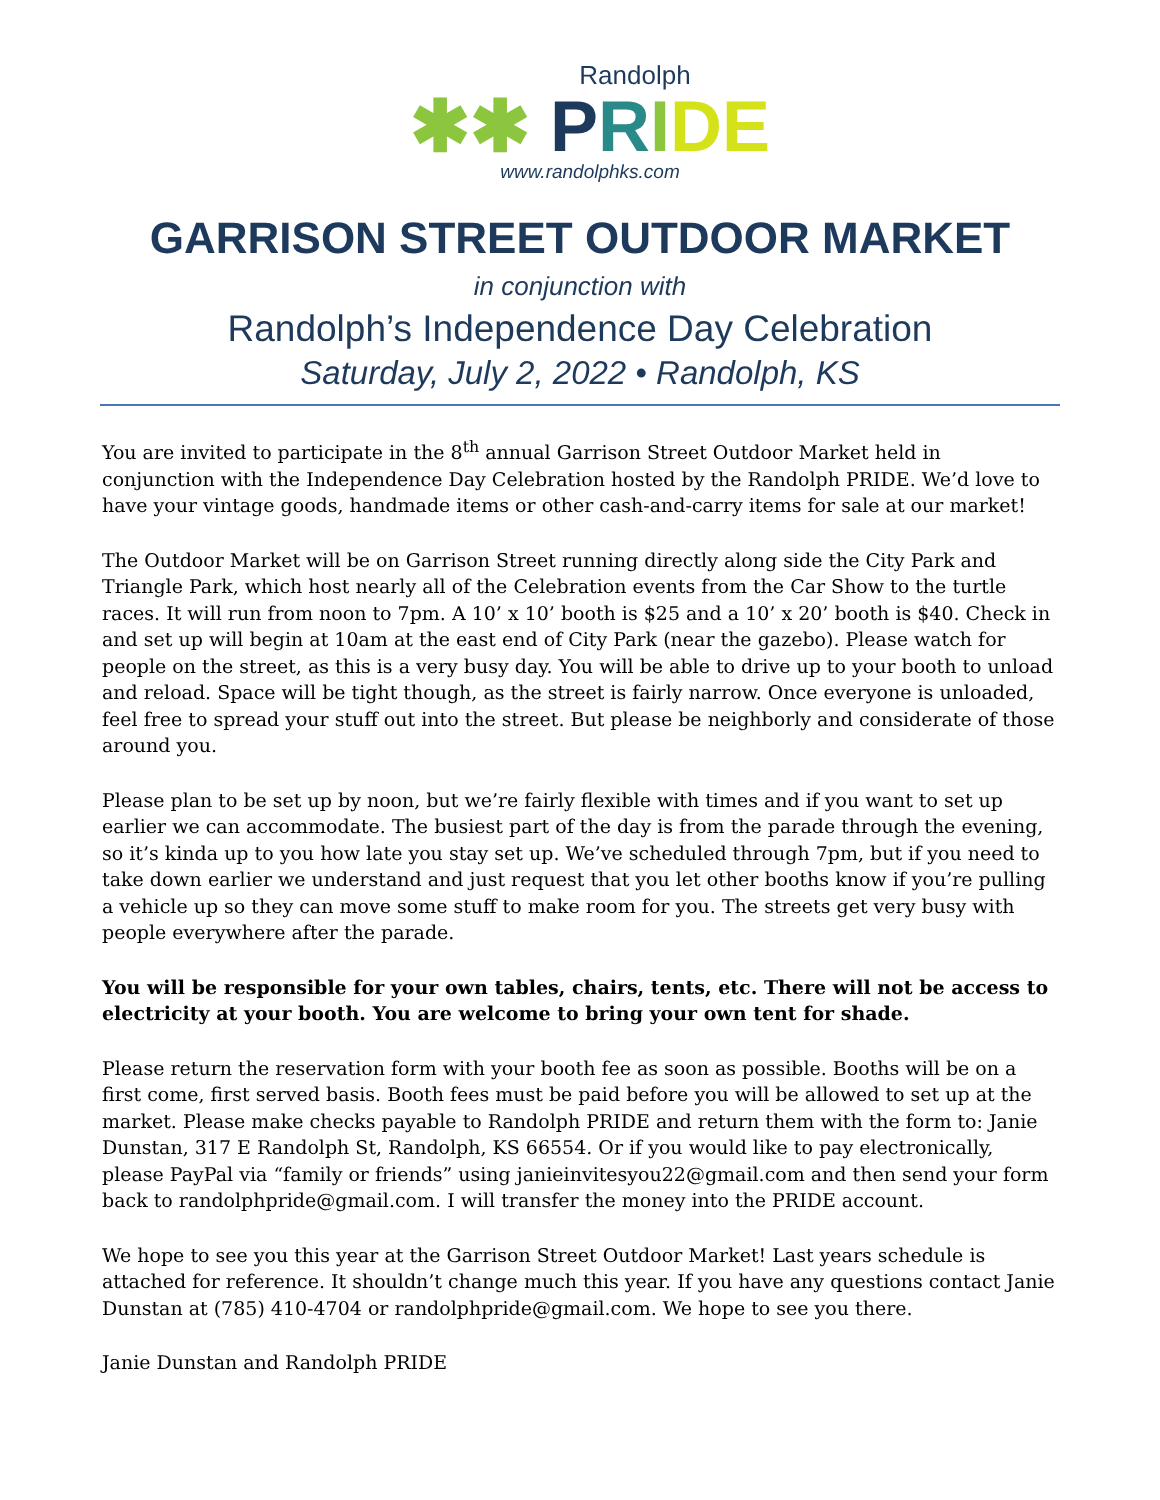Randolph
✱✱ PRIDE
www.randolphks.com
GARRISON STREET OUTDOOR MARKET
in conjunction with
Randolph’s Independence Day Celebration
Saturday, July 2, 2022 • Randolph, KS
You are invited to participate in the 8<sup>th</sup> annual Garrison Street Outdoor Market held in conjunction with the Independence Day Celebration hosted by the Randolph PRIDE. We’d love to have your vintage goods, handmade items or other cash-and-carry items for sale at our market!
The Outdoor Market will be on Garrison Street running directly along side the City Park and Triangle Park, which host nearly all of the Celebration events from the Car Show to the turtle races. It will run from noon to 7pm. A 10’ x 10’ booth is $25 and a 10’ x 20’ booth is $40. Check in and set up will begin at 10am at the east end of City Park (near the gazebo). Please watch for people on the street, as this is a very busy day. You will be able to drive up to your booth to unload and reload. Space will be tight though, as the street is fairly narrow. Once everyone is unloaded, feel free to spread your stuff out into the street. But please be neighborly and considerate of those around you.
Please plan to be set up by noon, but we’re fairly flexible with times and if you want to set up earlier we can accommodate. The busiest part of the day is from the parade through the evening, so it’s kinda up to you how late you stay set up. We’ve scheduled through 7pm, but if you need to take down earlier we understand and just request that you let other booths know if you’re pulling a vehicle up so they can move some stuff to make room for you. The streets get very busy with people everywhere after the parade.
You will be responsible for your own tables, chairs, tents, etc. There will not be access to electricity at your booth. You are welcome to bring your own tent for shade.
Please return the reservation form with your booth fee as soon as possible. Booths will be on a first come, first served basis. Booth fees must be paid before you will be allowed to set up at the market. Please make checks payable to Randolph PRIDE and return them with the form to: Janie Dunstan, 317 E Randolph St, Randolph, KS 66554. Or if you would like to pay electronically, please PayPal via “family or friends” using janieinvitesyou22@gmail.com and then send your form back to randolphpride@gmail.com. I will transfer the money into the PRIDE account.
We hope to see you this year at the Garrison Street Outdoor Market! Last years schedule is attached for reference. It shouldn’t change much this year. If you have any questions contact Janie Dunstan at (785) 410-4704 or randolphpride@gmail.com. We hope to see you there.
Janie Dunstan and Randolph PRIDE